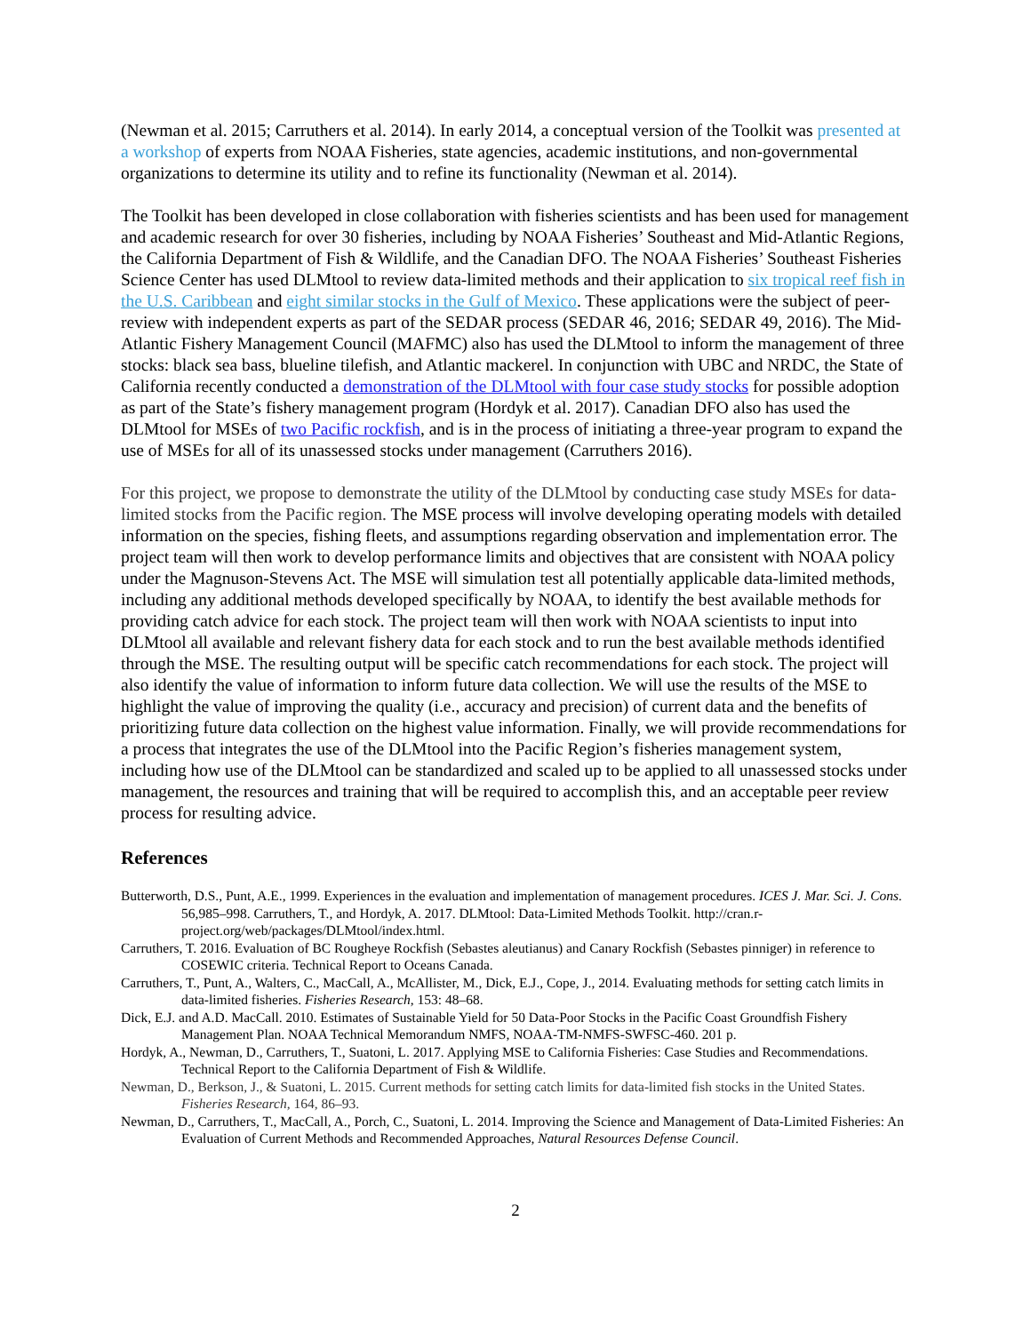(Newman et al. 2015; Carruthers et al. 2014). In early 2014, a conceptual version of the Toolkit was presented at a workshop of experts from NOAA Fisheries, state agencies, academic institutions, and non-governmental organizations to determine its utility and to refine its functionality (Newman et al. 2014).
The Toolkit has been developed in close collaboration with fisheries scientists and has been used for management and academic research for over 30 fisheries, including by NOAA Fisheries’ Southeast and Mid-Atlantic Regions, the California Department of Fish & Wildlife, and the Canadian DFO. The NOAA Fisheries’ Southeast Fisheries Science Center has used DLMtool to review data-limited methods and their application to six tropical reef fish in the U.S. Caribbean and eight similar stocks in the Gulf of Mexico. These applications were the subject of peer-review with independent experts as part of the SEDAR process (SEDAR 46, 2016; SEDAR 49, 2016). The Mid-Atlantic Fishery Management Council (MAFMC) also has used the DLMtool to inform the management of three stocks: black sea bass, blueline tilefish, and Atlantic mackerel. In conjunction with UBC and NRDC, the State of California recently conducted a demonstration of the DLMtool with four case study stocks for possible adoption as part of the State’s fishery management program (Hordyk et al. 2017). Canadian DFO also has used the DLMtool for MSEs of two Pacific rockfish, and is in the process of initiating a three-year program to expand the use of MSEs for all of its unassessed stocks under management (Carruthers 2016).
For this project, we propose to demonstrate the utility of the DLMtool by conducting case study MSEs for data-limited stocks from the Pacific region. The MSE process will involve developing operating models with detailed information on the species, fishing fleets, and assumptions regarding observation and implementation error. The project team will then work to develop performance limits and objectives that are consistent with NOAA policy under the Magnuson-Stevens Act. The MSE will simulation test all potentially applicable data-limited methods, including any additional methods developed specifically by NOAA, to identify the best available methods for providing catch advice for each stock. The project team will then work with NOAA scientists to input into DLMtool all available and relevant fishery data for each stock and to run the best available methods identified through the MSE. The resulting output will be specific catch recommendations for each stock. The project will also identify the value of information to inform future data collection. We will use the results of the MSE to highlight the value of improving the quality (i.e., accuracy and precision) of current data and the benefits of prioritizing future data collection on the highest value information. Finally, we will provide recommendations for a process that integrates the use of the DLMtool into the Pacific Region’s fisheries management system, including how use of the DLMtool can be standardized and scaled up to be applied to all unassessed stocks under management, the resources and training that will be required to accomplish this, and an acceptable peer review process for resulting advice.
References
Butterworth, D.S., Punt, A.E., 1999. Experiences in the evaluation and implementation of management procedures. ICES J. Mar. Sci. J. Cons. 56,985–998. Carruthers, T., and Hordyk, A. 2017. DLMtool: Data-Limited Methods Toolkit. http://cran.r-project.org/web/packages/DLMtool/index.html.
Carruthers, T. 2016. Evaluation of BC Rougheye Rockfish (Sebastes aleutianus) and Canary Rockfish (Sebastes pinniger) in reference to COSEWIC criteria. Technical Report to Oceans Canada.
Carruthers, T., Punt, A., Walters, C., MacCall, A., McAllister, M., Dick, E.J., Cope, J., 2014. Evaluating methods for setting catch limits in data-limited fisheries. Fisheries Research, 153: 48–68.
Dick, E.J. and A.D. MacCall. 2010. Estimates of Sustainable Yield for 50 Data-Poor Stocks in the Pacific Coast Groundfish Fishery Management Plan. NOAA Technical Memorandum NMFS, NOAA-TM-NMFS-SWFSC-460. 201 p.
Hordyk, A., Newman, D., Carruthers, T., Suatoni, L. 2017. Applying MSE to California Fisheries: Case Studies and Recommendations. Technical Report to the California Department of Fish & Wildlife.
Newman, D., Berkson, J., & Suatoni, L. 2015. Current methods for setting catch limits for data-limited fish stocks in the United States. Fisheries Research, 164, 86–93.
Newman, D., Carruthers, T., MacCall, A., Porch, C., Suatoni, L. 2014. Improving the Science and Management of Data-Limited Fisheries: An Evaluation of Current Methods and Recommended Approaches, Natural Resources Defense Council.
2